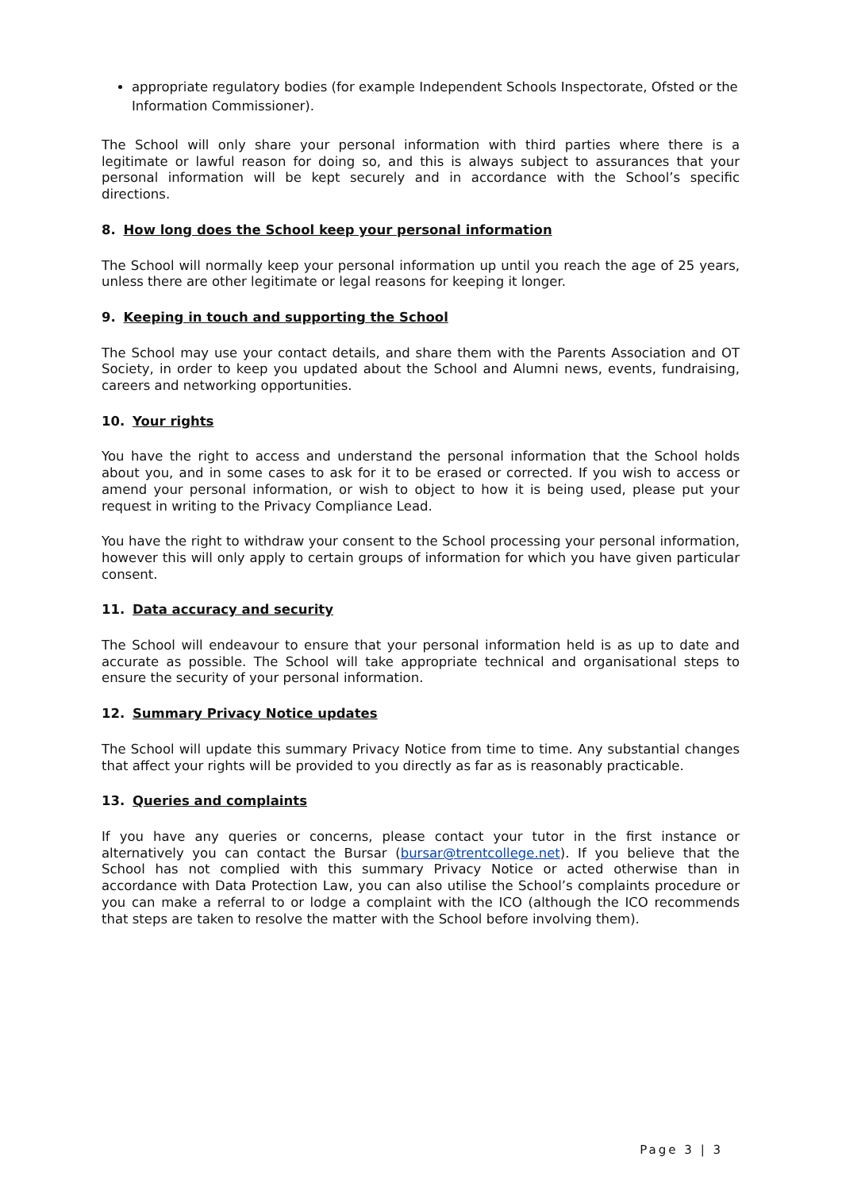appropriate regulatory bodies (for example Independent Schools Inspectorate, Ofsted or the Information Commissioner).
The School will only share your personal information with third parties where there is a legitimate or lawful reason for doing so, and this is always subject to assurances that your personal information will be kept securely and in accordance with the School’s specific directions.
8. How long does the School keep your personal information
The School will normally keep your personal information up until you reach the age of 25 years, unless there are other legitimate or legal reasons for keeping it longer.
9. Keeping in touch and supporting the School
The School may use your contact details, and share them with the Parents Association and OT Society, in order to keep you updated about the School and Alumni news, events, fundraising, careers and networking opportunities.
10. Your rights
You have the right to access and understand the personal information that the School holds about you, and in some cases to ask for it to be erased or corrected. If you wish to access or amend your personal information, or wish to object to how it is being used, please put your request in writing to the Privacy Compliance Lead.
You have the right to withdraw your consent to the School processing your personal information, however this will only apply to certain groups of information for which you have given particular consent.
11. Data accuracy and security
The School will endeavour to ensure that your personal information held is as up to date and accurate as possible. The School will take appropriate technical and organisational steps to ensure the security of your personal information.
12. Summary Privacy Notice updates
The School will update this summary Privacy Notice from time to time. Any substantial changes that affect your rights will be provided to you directly as far as is reasonably practicable.
13. Queries and complaints
If you have any queries or concerns, please contact your tutor in the first instance or alternatively you can contact the Bursar (bursar@trentcollege.net). If you believe that the School has not complied with this summary Privacy Notice or acted otherwise than in accordance with Data Protection Law, you can also utilise the School’s complaints procedure or you can make a referral to or lodge a complaint with the ICO (although the ICO recommends that steps are taken to resolve the matter with the School before involving them).
Page 3 | 3